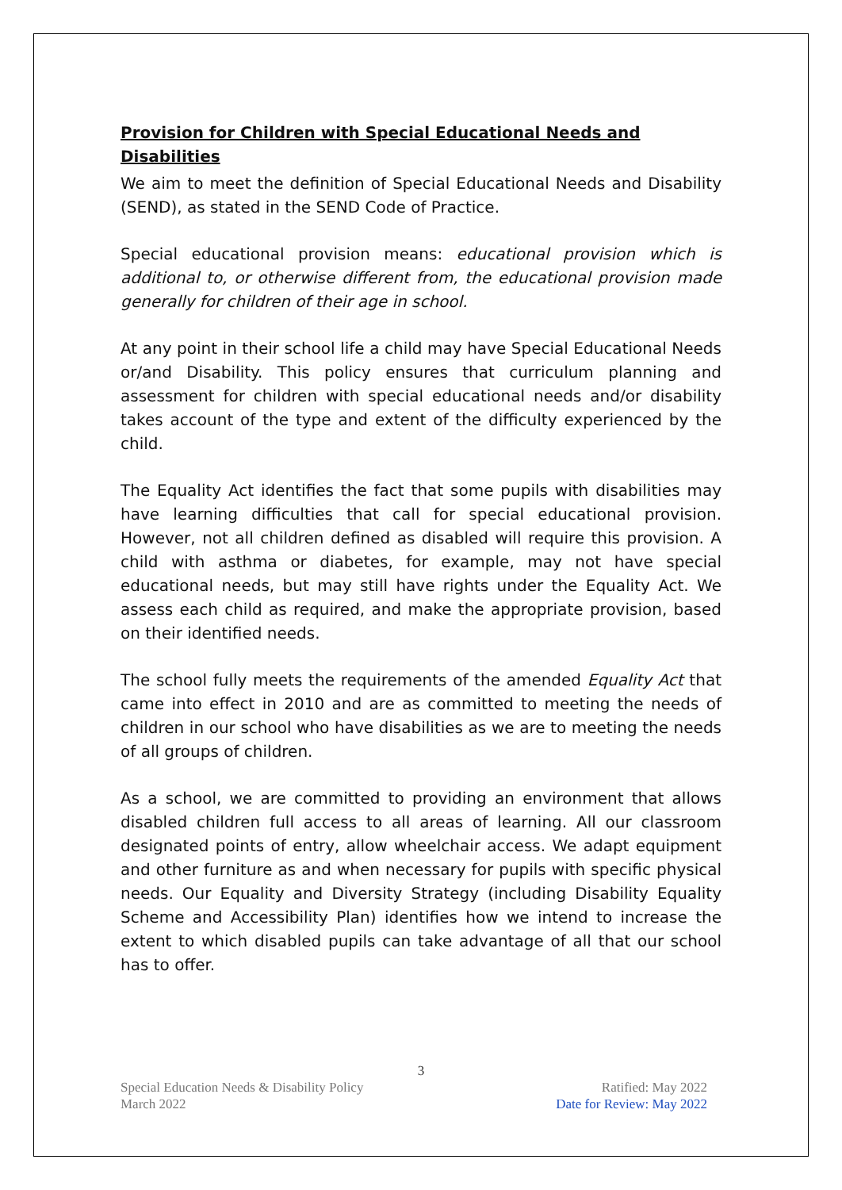Provision for Children with Special Educational Needs and Disabilities
We aim to meet the definition of Special Educational Needs and Disability (SEND), as stated in the SEND Code of Practice.
Special educational provision means: educational provision which is additional to, or otherwise different from, the educational provision made generally for children of their age in school.
At any point in their school life a child may have Special Educational Needs or/and Disability. This policy ensures that curriculum planning and assessment for children with special educational needs and/or disability takes account of the type and extent of the difficulty experienced by the child.
The Equality Act identifies the fact that some pupils with disabilities may have learning difficulties that call for special educational provision. However, not all children defined as disabled will require this provision. A child with asthma or diabetes, for example, may not have special educational needs, but may still have rights under the Equality Act. We assess each child as required, and make the appropriate provision, based on their identified needs.
The school fully meets the requirements of the amended Equality Act that came into effect in 2010 and are as committed to meeting the needs of children in our school who have disabilities as we are to meeting the needs of all groups of children.
As a school, we are committed to providing an environment that allows disabled children full access to all areas of learning. All our classroom designated points of entry, allow wheelchair access. We adapt equipment and other furniture as and when necessary for pupils with specific physical needs. Our Equality and Diversity Strategy (including Disability Equality Scheme and Accessibility Plan) identifies how we intend to increase the extent to which disabled pupils can take advantage of all that our school has to offer.
3
Special Education Needs & Disability Policy
March 2022
Ratified: May 2022
Date for Review: May 2022